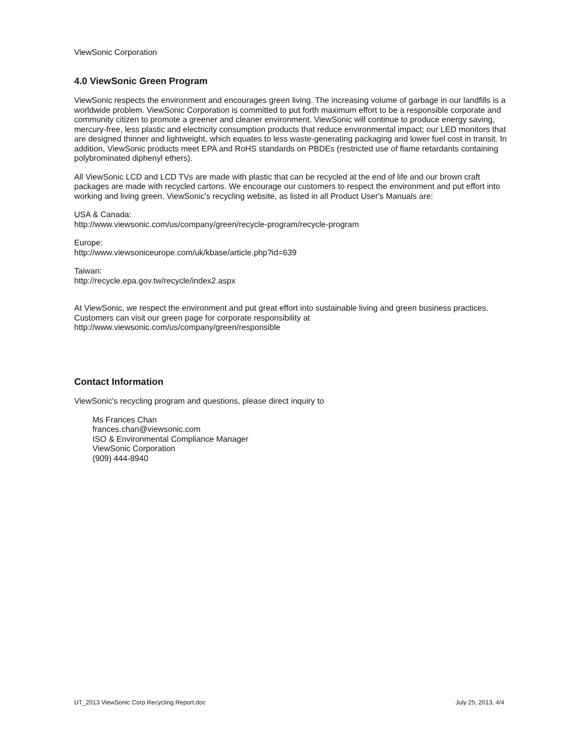ViewSonic Corporation
4.0 ViewSonic Green Program
ViewSonic respects the environment and encourages green living. The increasing volume of garbage in our landfills is a worldwide problem. ViewSonic Corporation is committed to put forth maximum effort to be a responsible corporate and community citizen to promote a greener and cleaner environment. ViewSonic will continue to produce energy saving, mercury-free, less plastic and electricity consumption products that reduce environmental impact; our LED monitors that are designed thinner and lightweight, which equates to less waste-generating packaging and lower fuel cost in transit. In addition, ViewSonic products meet EPA and RoHS standards on PBDEs (restricted use of flame retardants containing polybrominated diphenyl ethers).
All ViewSonic LCD and LCD TVs are made with plastic that can be recycled at the end of life and our brown craft packages are made with recycled cartons. We encourage our customers to respect the environment and put effort into working and living green. ViewSonic's recycling website, as listed in all Product User's Manuals are:
USA & Canada:
http://www.viewsonic.com/us/company/green/recycle-program/recycle-program
Europe:
http://www.viewsoniceurope.com/uk/kbase/article.php?id=639
Taiwan:
http://recycle.epa.gov.tw/recycle/index2.aspx
At ViewSonic, we respect the environment and put great effort into sustainable living and green business practices. Customers can visit our green page for corporate responsibility at http://www.viewsonic.com/us/company/green/responsible
Contact Information
ViewSonic's recycling program and questions, please direct inquiry to
Ms Frances Chan
frances.chan@viewsonic.com
ISO & Environmental Compliance Manager
ViewSonic Corporation
(909) 444-8940
UT_2013 ViewSonic Corp Recycling Report.doc July 25, 2013, 4/4